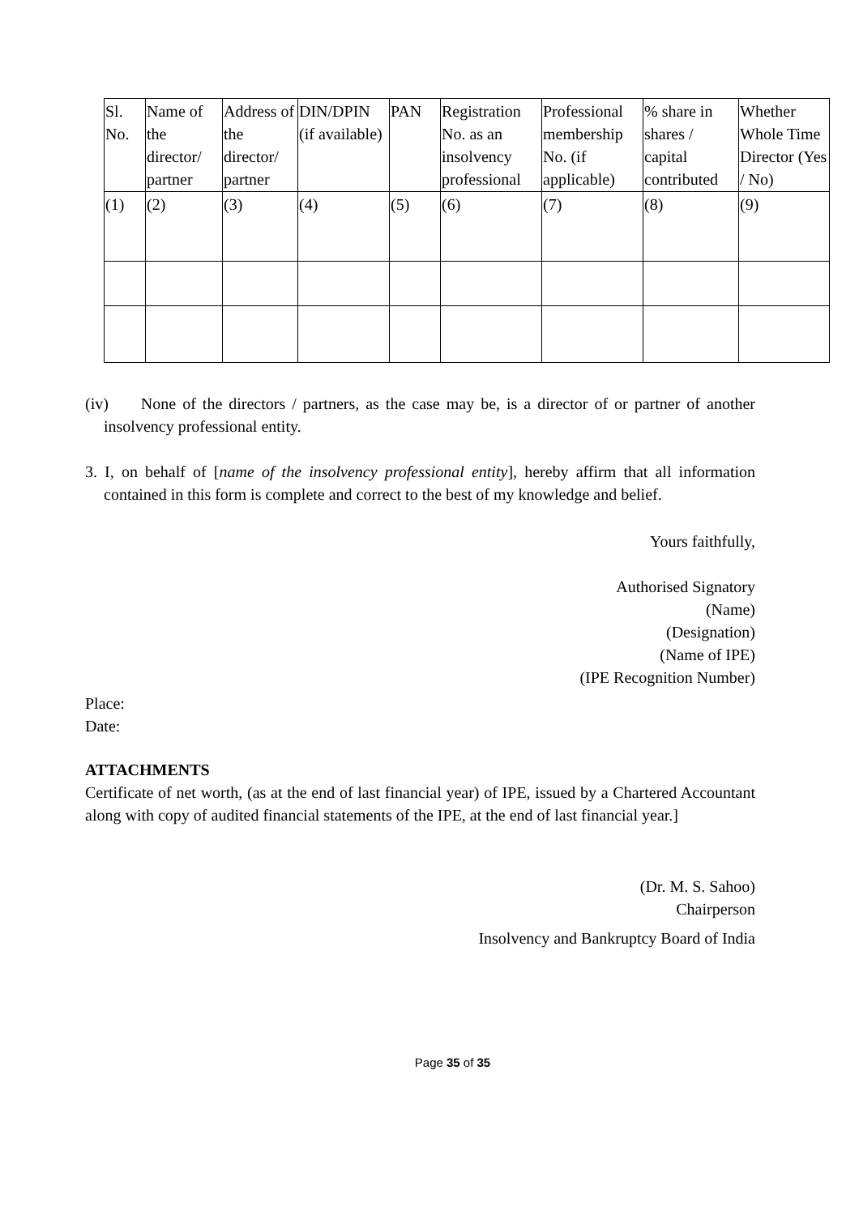| Sl. No. | Name of the director/ partner | Address of the director/ partner | DIN/DPIN (if available) | PAN | Registration No. as an insolvency professional | Professional membership No. (if applicable) | % share in shares / capital contributed | Whether Whole Time Director (Yes / No) |
| --- | --- | --- | --- | --- | --- | --- | --- | --- |
| (1) | (2) | (3) | (4) | (5) | (6) | (7) | (8) | (9) |
(iv) None of the directors / partners, as the case may be, is a director of or partner of another insolvency professional entity.
3. I, on behalf of [name of the insolvency professional entity], hereby affirm that all information contained in this form is complete and correct to the best of my knowledge and belief.
Yours faithfully,
Authorised Signatory
(Name)
(Designation)
(Name of IPE)
(IPE Recognition Number)
Place:
Date:
ATTACHMENTS
Certificate of net worth, (as at the end of last financial year) of IPE, issued by a Chartered Accountant along with copy of audited financial statements of the IPE, at the end of last financial year.]
(Dr. M. S. Sahoo)
Chairperson
Insolvency and Bankruptcy Board of India
Page 35 of 35